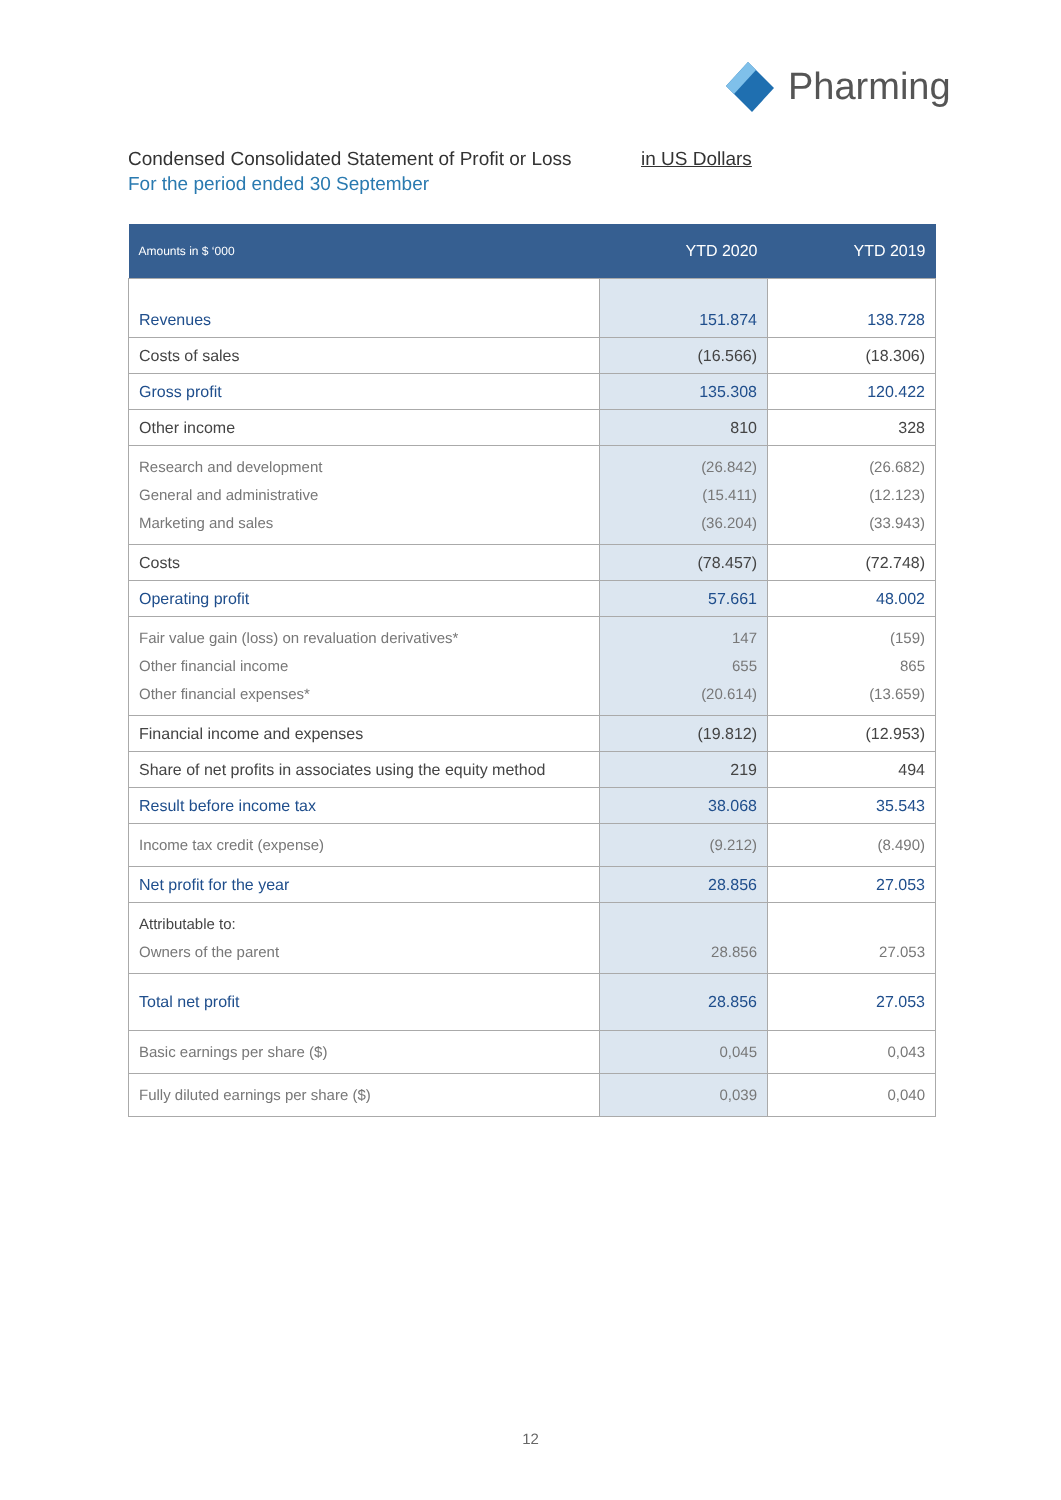Pharming
Condensed Consolidated Statement of Profit or Loss
in US Dollars
For the period ended 30 September
| Amounts in $ ‘000 | YTD 2020 | YTD 2019 |
| --- | --- | --- |
| Revenues | 151.874 | 138.728 |
| Costs of sales | (16.566) | (18.306) |
| Gross profit | 135.308 | 120.422 |
| Other income | 810 | 328 |
| Research and development General and administrative Marketing and sales | (26.842) (15.411) (36.204) | (26.682) (12.123) (33.943) |
| Costs | (78.457) | (72.748) |
| Operating profit | 57.661 | 48.002 |
| Fair value gain (loss) on revaluation derivatives* Other financial income Other financial expenses* | 147 655 (20.614) | (159) 865 (13.659) |
| Financial income and expenses | (19.812) | (12.953) |
| Share of net profits in associates using the equity method | 219 | 494 |
| Result before income tax | 38.068 | 35.543 |
| Income tax credit (expense) | (9.212) | (8.490) |
| Net profit for the year | 28.856 | 27.053 |
| Attributable to: Owners of the parent | 28.856 | 27.053 |
| Total net profit | 28.856 | 27.053 |
| Basic earnings per share ($) | 0,045 | 0,043 |
| Fully diluted earnings per share ($) | 0,039 | 0,040 |
12